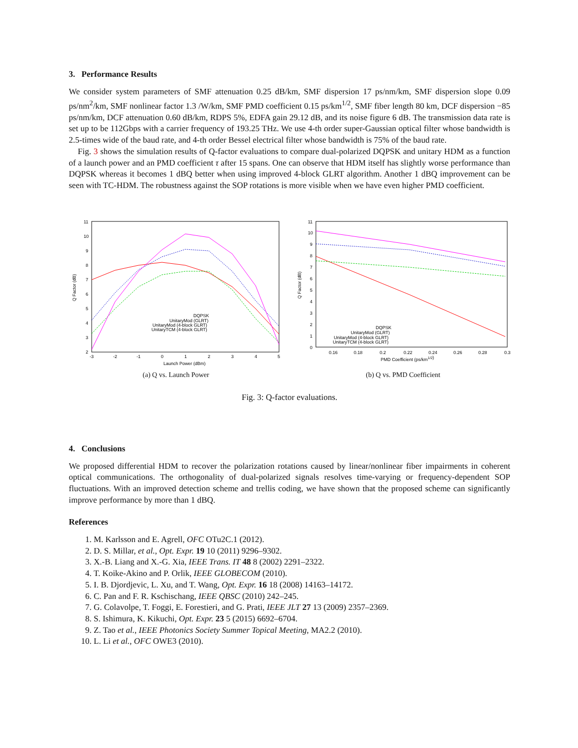3. Performance Results
We consider system parameters of SMF attenuation 0.25 dB/km, SMF dispersion 17 ps/nm/km, SMF dispersion slope 0.09 ps/nm<sup>2</sup>/km, SMF nonlinear factor 1.3 /W/km, SMF PMD coefficient 0.15 ps/km<sup>1/2</sup>, SMF fiber length 80 km, DCF dispersion −85 ps/nm/km, DCF attenuation 0.60 dB/km, RDPS 5%, EDFA gain 29.12 dB, and its noise figure 6 dB. The transmission data rate is set up to be 112Gbps with a carrier frequency of 193.25 THz. We use 4-th order super-Gaussian optical filter whose bandwidth is 2.5-times wide of the baud rate, and 4-th order Bessel electrical filter whose bandwidth is 75% of the baud rate.
Fig. 3 shows the simulation results of Q-factor evaluations to compare dual-polarized DQPSK and unitary HDM as a function of a launch power and an PMD coefficient τ after 15 spans. One can observe that HDM itself has slightly worse performance than DQPSK whereas it becomes 1 dBQ better when using improved 4-block GLRT algorithm. Another 1 dBQ improvement can be seen with TC-HDM. The robustness against the SOP rotations is more visible when we have even higher PMD coefficient.
11
10
9
8
7
6
5
4
3
2
-3
-2
-1
0
1
2
3
4
5
Launch Power (dBm)
DQPSK
UnitaryMod (GLRT)
UnitaryMod (4-block GLRT)
UnitaryTCM (4-block GLRT)
Q Factor (dB)
(a) Q vs. Launch Power
11
10
9
8
7
6
5
4
3
2
1
0
0.16
0.18
0.2
0.22
0.24
0.26
0.28
0.3
PMD Coefficient (ps/km1/2)
DQPSK
UnitaryMod (GLRT)
UnitaryMod (4-block GLRT)
UnitaryTCM (4-block GLRT)
Q Factor (dB)
(b) Q vs. PMD Coefficient
Fig. 3: Q-factor evaluations.
4. Conclusions
We proposed differential HDM to recover the polarization rotations caused by linear/nonlinear fiber impairments in coherent optical communications. The orthogonality of dual-polarized signals resolves time-varying or frequency-dependent SOP fluctuations. With an improved detection scheme and trellis coding, we have shown that the proposed scheme can significantly improve performance by more than 1 dBQ.
References
1. M. Karlsson and E. Agrell, OFC OTu2C.1 (2012).
2. D. S. Millar, et al., Opt. Expr. 19 10 (2011) 9296–9302.
3. X.-B. Liang and X.-G. Xia, IEEE Trans. IT 48 8 (2002) 2291–2322.
4. T. Koike-Akino and P. Orlik, IEEE GLOBECOM (2010).
5. I. B. Djordjevic, L. Xu, and T. Wang, Opt. Expr. 16 18 (2008) 14163–14172.
6. C. Pan and F. R. Kschischang, IEEE QBSC (2010) 242–245.
7. G. Colavolpe, T. Foggi, E. Forestieri, and G. Prati, IEEE JLT 27 13 (2009) 2357–2369.
8. S. Ishimura, K. Kikuchi, Opt. Expr. 23 5 (2015) 6692–6704.
9. Z. Tao et al., IEEE Photonics Society Summer Topical Meeting, MA2.2 (2010).
10. L. Li et al., OFC OWE3 (2010).